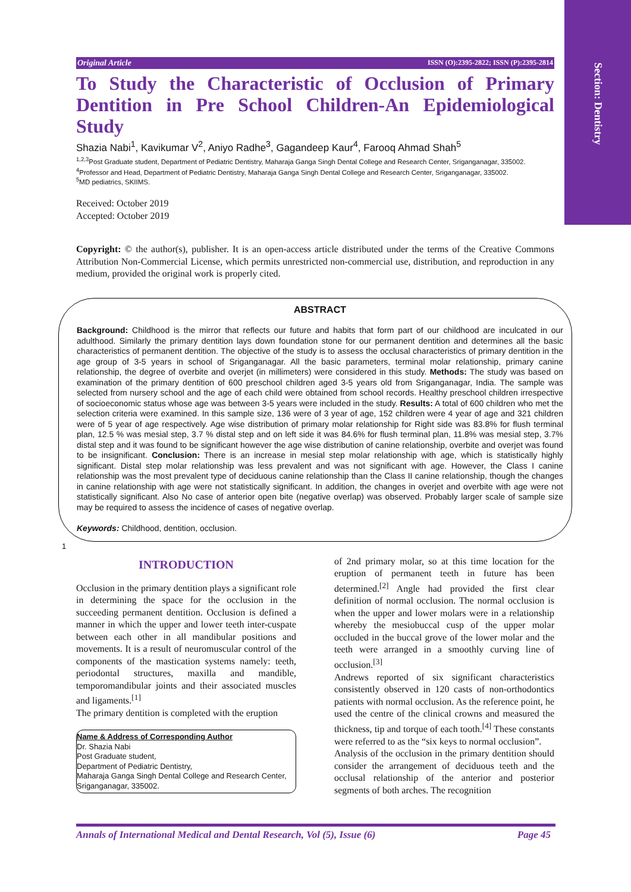Section: Dentistry
Original Article ISSN (O):2395-2822; ISSN (P):2395-2814
To Study the Characteristic of Occlusion of Primary Dentition in Pre School Children-An Epidemiological Study
Shazia Nabi<sup>1</sup>, Kavikumar V<sup>2</sup>, Aniyo Radhe<sup>3</sup>, Gagandeep Kaur<sup>4</sup>, Farooq Ahmad Shah<sup>5</sup>
<sup>1,2,3</sup>Post Graduate student, Department of Pediatric Dentistry, Maharaja Ganga Singh Dental College and Research Center, Sriganganagar, 335002.
<sup>4</sup> Professor and Head, Department of Pediatric Dentistry, Maharaja Ganga Singh Dental College and Research Center, Sriganganagar, 335002.
<sup>5</sup> MD pediatrics, SKIIMS.
Received: October 2019
Accepted: October 2019
Copyright: © the author(s), publisher. It is an open-access article distributed under the terms of the Creative Commons Attribution Non-Commercial License, which permits unrestricted non-commercial use, distribution, and reproduction in any medium, provided the original work is properly cited.
ABSTRACT
Background: Childhood is the mirror that reflects our future and habits that form part of our childhood are inculcated in our adulthood. Similarly the primary dentition lays down foundation stone for our permanent dentition and determines all the basic characteristics of permanent dentition. The objective of the study is to assess the occlusal characteristics of primary dentition in the age group of 3-5 years in school of Sriganganagar. All the basic parameters, terminal molar relationship, primary canine relationship, the degree of overbite and overjet (in millimeters) were considered in this study. Methods: The study was based on examination of the primary dentition of 600 preschool children aged 3-5 years old from Sriganganagar, India. The sample was selected from nursery school and the age of each child were obtained from school records. Healthy preschool children irrespective of socioeconomic status whose age was between 3-5 years were included in the study. Results: A total of 600 children who met the selection criteria were examined. In this sample size, 136 were of 3 year of age, 152 children were 4 year of age and 321 children were of 5 year of age respectively. Age wise distribution of primary molar relationship for Right side was 83.8% for flush terminal plan, 12.5 % was mesial step, 3.7 % distal step and on left side it was 84.6% for flush terminal plan, 11.8% was mesial step, 3.7% distal step and it was found to be significant however the age wise distribution of canine relationship, overbite and overjet was found to be insignificant. Conclusion: There is an increase in mesial step molar relationship with age, which is statistically highly significant. Distal step molar relationship was less prevalent and was not significant with age. However, the Class I canine relationship was the most prevalent type of deciduous canine relationship than the Class II canine relationship, though the changes in canine relationship with age were not statistically significant. In addition, the changes in overjet and overbite with age were not statistically significant. Also No case of anterior open bite (negative overlap) was observed. Probably larger scale of sample size may be required to assess the incidence of cases of negative overlap.
Keywords: Childhood, dentition, occlusion.
1
INTRODUCTION
Occlusion in the primary dentition plays a significant role in determining the space for the occlusion in the succeeding permanent dentition. Occlusion is defined a manner in which the upper and lower teeth inter-cuspate between each other in all mandibular positions and movements. It is a result of neuromuscular control of the components of the mastication systems namely: teeth, periodontal structures, maxilla and mandible, temporomandibular joints and their associated muscles and ligaments.<sup>[1]</sup>
The primary dentition is completed with the eruption
Name & Address of Corresponding Author
Dr. Shazia Nabi
Post Graduate student,
Department of Pediatric Dentistry,
Maharaja Ganga Singh Dental College and Research Center, Sriganganagar, 335002.
of 2nd primary molar, so at this time location for the eruption of permanent teeth in future has been determined.<sup>[2]</sup> Angle had provided the first clear definition of normal occlusion. The normal occlusion is when the upper and lower molars were in a relationship whereby the mesiobuccal cusp of the upper molar occluded in the buccal grove of the lower molar and the teeth were arranged in a smoothly curving line of occlusion.<sup>[3]</sup>
Andrews reported of six significant characteristics consistently observed in 120 casts of non-orthodontics patients with normal occlusion. As the reference point, he used the centre of the clinical crowns and measured the thickness, tip and torque of each tooth.<sup>[4]</sup> These constants were referred to as the “six keys to normal occlusion”.
Analysis of the occlusion in the primary dentition should consider the arrangement of deciduous teeth and the occlusal relationship of the anterior and posterior segments of both arches. The recognition
Annals of International Medical and Dental Research, Vol (5), Issue (6) Page 45